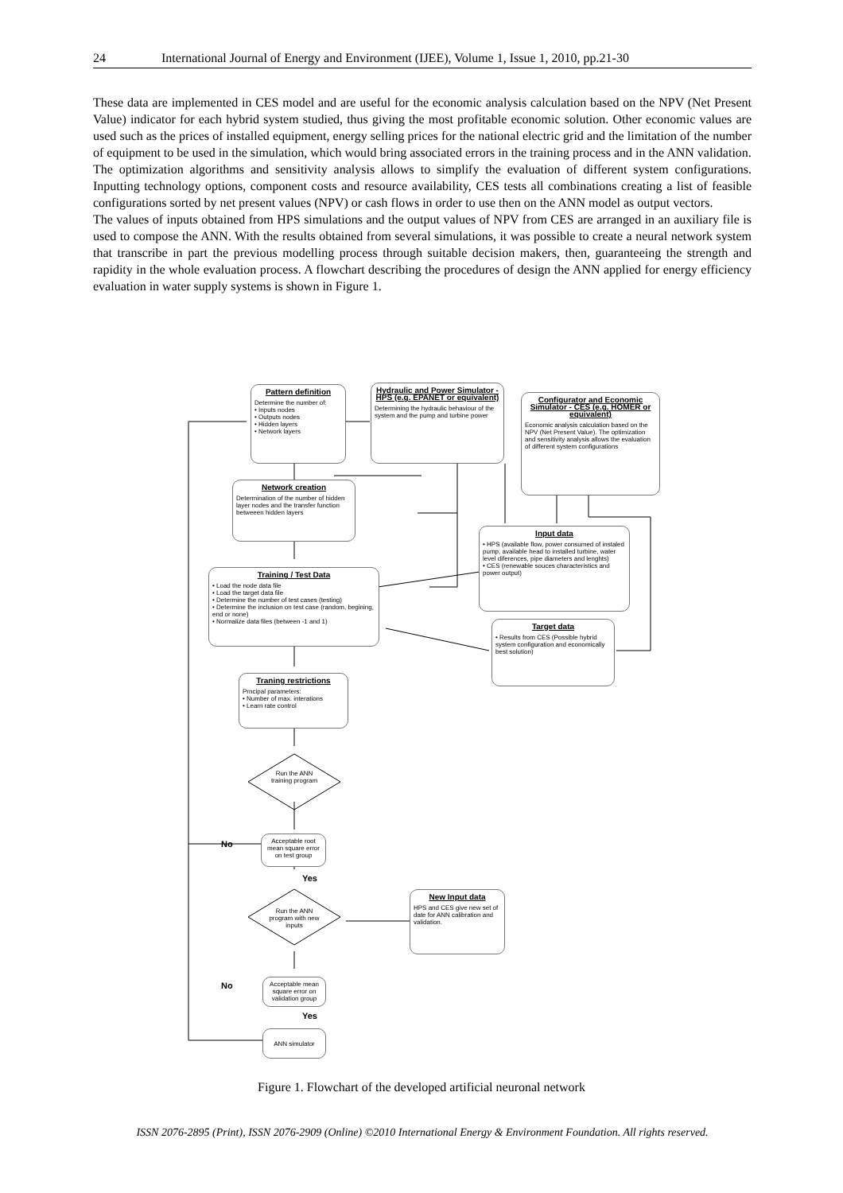24 International Journal of Energy and Environment (IJEE), Volume 1, Issue 1, 2010, pp.21-30
These data are implemented in CES model and are useful for the economic analysis calculation based on the NPV (Net Present Value) indicator for each hybrid system studied, thus giving the most profitable economic solution. Other economic values are used such as the prices of installed equipment, energy selling prices for the national electric grid and the limitation of the number of equipment to be used in the simulation, which would bring associated errors in the training process and in the ANN validation.
The optimization algorithms and sensitivity analysis allows to simplify the evaluation of different system configurations. Inputting technology options, component costs and resource availability, CES tests all combinations creating a list of feasible configurations sorted by net present values (NPV) or cash flows in order to use then on the ANN model as output vectors.
The values of inputs obtained from HPS simulations and the output values of NPV from CES are arranged in an auxiliary file is used to compose the ANN. With the results obtained from several simulations, it was possible to create a neural network system that transcribe in part the previous modelling process through suitable decision makers, then, guaranteeing the strength and rapidity in the whole evaluation process. A flowchart describing the procedures of design the ANN applied for energy efficiency evaluation in water supply systems is shown in Figure 1.
Pattern definition
Determine the number of:
• Inputs nodes
• Outputs nodes
• Hidden layers
• Network layers
Hydraulic and Power Simulator - HPS (e.g. EPANET or equivalent)
Determining the hydraulic behaviour of the system and the pump and turbine power
Configurator and Economic Simulator - CES (e.g. HOMER or equivalent)
Economic analysis calculation based on the NPV (Net Present Value). The optimization and sensitivity analysis allows the evaluation of different system configurations
Network creation
Determination of the number of hidden layer nodes and the transfer function betweeen hidden layers
Input data
• HPS (available flow, power consumed of instaled pump, available head to installed turbine, water level diferences, pipe diameters and lenghts)
• CES (renewable souces characteristics and power output)
Training / Test Data
• Load the node data file
• Load the target data file
• Determine the number of test cases (testing)
• Determine the inclusion on test case (random, begining, end or none)
• Normalize data files (between -1 and 1)
Target data
• Results from CES (Possible hybrid system configuration and economically best solution)
Traning restrictions
Prncipal parameters:
• Number of max. interations
• Learn rate control
Run the ANN training program
Acceptable root mean square error on test group
No
Yes
New Input data
HPS and CES give new set of date for ANN calibration and validation.
Run the ANN program with new inputs
Acceptable mean square error on validation group
No
Yes
ANN simulator
Figure 1. Flowchart of the developed artificial neuronal network
ISSN 2076-2895 (Print), ISSN 2076-2909 (Online) ©2010 International Energy & Environment Foundation. All rights reserved.